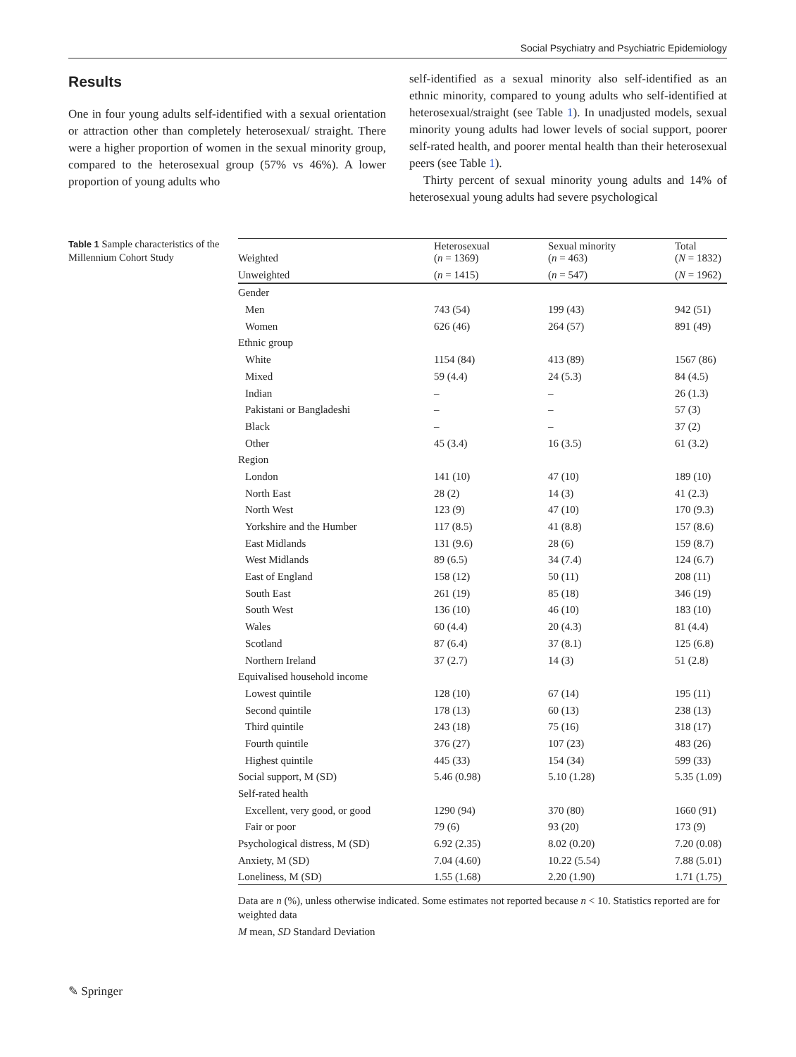Social Psychiatry and Psychiatric Epidemiology
Results
One in four young adults self-identified with a sexual orientation or attraction other than completely heterosexual/ straight. There were a higher proportion of women in the sexual minority group, compared to the heterosexual group (57% vs 46%). A lower proportion of young adults who
self-identified as a sexual minority also self-identified as an ethnic minority, compared to young adults who self-identified at heterosexual/straight (see Table 1). In unadjusted models, sexual minority young adults had lower levels of social support, poorer self-rated health, and poorer mental health than their heterosexual peers (see Table 1).
Thirty percent of sexual minority young adults and 14% of heterosexual young adults had severe psychological
Table 1 Sample characteristics of the Millennium Cohort Study
| Weighted | Heterosexual ( n = 1369) | Sexual minority ( n = 463) | Total ( N = 1832) |
| --- | --- | --- | --- |
| Unweighted | ( n = 1415) | ( n = 547) | ( N = 1962) |
| Gender | | | |
| Men | 743 (54) | 199 (43) | 942 (51) |
| Women | 626 (46) | 264 (57) | 891 (49) |
| Ethnic group | | | |
| White | 1154 (84) | 413 (89) | 1567 (86) |
| Mixed | 59 (4.4) | 24 (5.3) | 84 (4.5) |
| Indian | – | – | 26 (1.3) |
| Pakistani or Bangladeshi | – | – | 57 (3) |
| Black | – | – | 37 (2) |
| Other | 45 (3.4) | 16 (3.5) | 61 (3.2) |
| Region | | | |
| London | 141 (10) | 47 (10) | 189 (10) |
| North East | 28 (2) | 14 (3) | 41 (2.3) |
| North West | 123 (9) | 47 (10) | 170 (9.3) |
| Yorkshire and the Humber | 117 (8.5) | 41 (8.8) | 157 (8.6) |
| East Midlands | 131 (9.6) | 28 (6) | 159 (8.7) |
| West Midlands | 89 (6.5) | 34 (7.4) | 124 (6.7) |
| East of England | 158 (12) | 50 (11) | 208 (11) |
| South East | 261 (19) | 85 (18) | 346 (19) |
| South West | 136 (10) | 46 (10) | 183 (10) |
| Wales | 60 (4.4) | 20 (4.3) | 81 (4.4) |
| Scotland | 87 (6.4) | 37 (8.1) | 125 (6.8) |
| Northern Ireland | 37 (2.7) | 14 (3) | 51 (2.8) |
| Equivalised household income | | | |
| Lowest quintile | 128 (10) | 67 (14) | 195 (11) |
| Second quintile | 178 (13) | 60 (13) | 238 (13) |
| Third quintile | 243 (18) | 75 (16) | 318 (17) |
| Fourth quintile | 376 (27) | 107 (23) | 483 (26) |
| Highest quintile | 445 (33) | 154 (34) | 599 (33) |
| Social support, M (SD) | 5.46 (0.98) | 5.10 (1.28) | 5.35 (1.09) |
| Self-rated health | | | |
| Excellent, very good, or good | 1290 (94) | 370 (80) | 1660 (91) |
| Fair or poor | 79 (6) | 93 (20) | 173 (9) |
| Psychological distress, M (SD) | 6.92 (2.35) | 8.02 (0.20) | 7.20 (0.08) |
| Anxiety, M (SD) | 7.04 (4.60) | 10.22 (5.54) | 7.88 (5.01) |
| Loneliness, M (SD) | 1.55 (1.68) | 2.20 (1.90) | 1.71 (1.75) |
Data are n (%), unless otherwise indicated. Some estimates not reported because n < 10. Statistics reported are for weighted data
M mean, SD Standard Deviation
✎ Springer